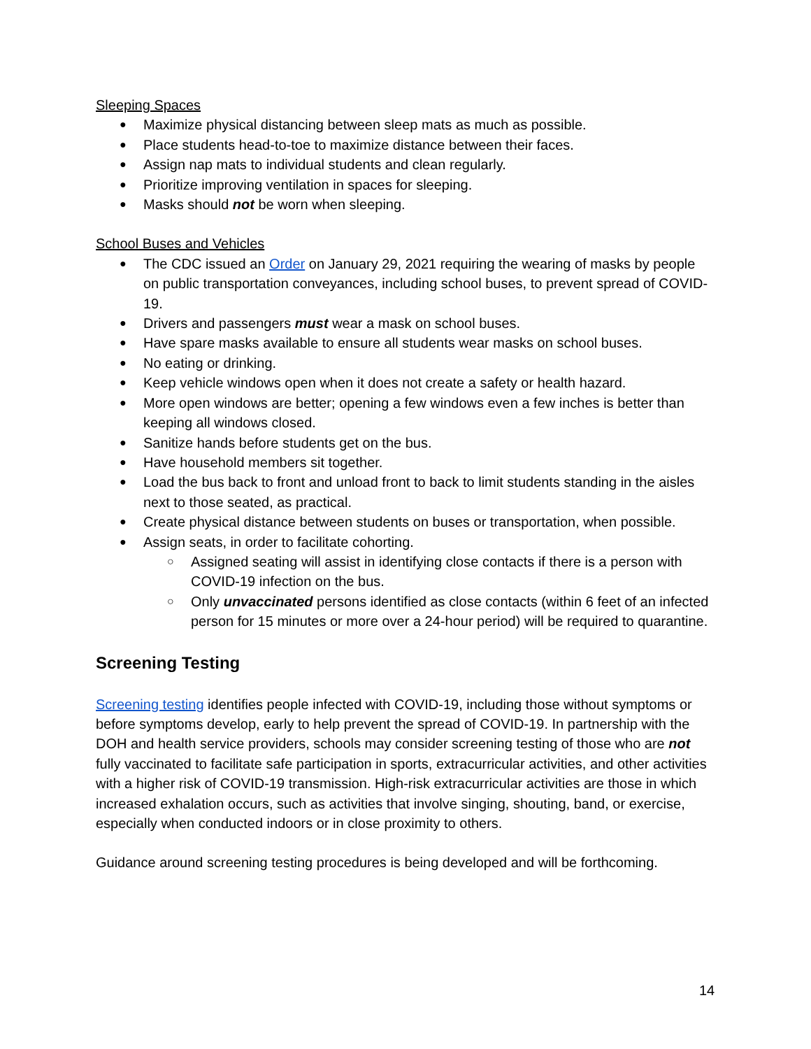Sleeping Spaces
Maximize physical distancing between sleep mats as much as possible.
Place students head-to-toe to maximize distance between their faces.
Assign nap mats to individual students and clean regularly.
Prioritize improving ventilation in spaces for sleeping.
Masks should not be worn when sleeping.
School Buses and Vehicles
The CDC issued an Order on January 29, 2021 requiring the wearing of masks by people on public transportation conveyances, including school buses, to prevent spread of COVID-19.
Drivers and passengers must wear a mask on school buses.
Have spare masks available to ensure all students wear masks on school buses.
No eating or drinking.
Keep vehicle windows open when it does not create a safety or health hazard.
More open windows are better; opening a few windows even a few inches is better than keeping all windows closed.
Sanitize hands before students get on the bus.
Have household members sit together.
Load the bus back to front and unload front to back to limit students standing in the aisles next to those seated, as practical.
Create physical distance between students on buses or transportation, when possible.
Assign seats, in order to facilitate cohorting.
Assigned seating will assist in identifying close contacts if there is a person with COVID-19 infection on the bus.
Only unvaccinated persons identified as close contacts (within 6 feet of an infected person for 15 minutes or more over a 24-hour period) will be required to quarantine.
Screening Testing
Screening testing identifies people infected with COVID-19, including those without symptoms or before symptoms develop, early to help prevent the spread of COVID-19. In partnership with the DOH and health service providers, schools may consider screening testing of those who are not fully vaccinated to facilitate safe participation in sports, extracurricular activities, and other activities with a higher risk of COVID-19 transmission. High-risk extracurricular activities are those in which increased exhalation occurs, such as activities that involve singing, shouting, band, or exercise, especially when conducted indoors or in close proximity to others.
Guidance around screening testing procedures is being developed and will be forthcoming.
14